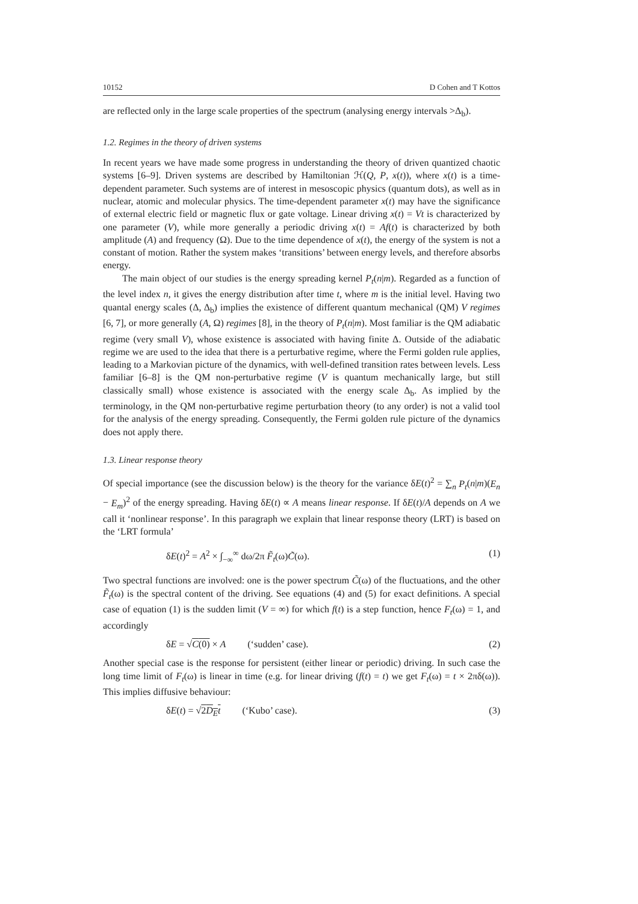10152 D Cohen and T Kottos
are reflected only in the large scale properties of the spectrum (analysing energy intervals >Δ<sub>b</sub>).
1.2. Regimes in the theory of driven systems
In recent years we have made some progress in understanding the theory of driven quantized chaotic systems [6–9]. Driven systems are described by Hamiltonian ℋ(Q, P, x(t)), where x(t) is a time-dependent parameter. Such systems are of interest in mesoscopic physics (quantum dots), as well as in nuclear, atomic and molecular physics. The time-dependent parameter x(t) may have the significance of external electric field or magnetic flux or gate voltage. Linear driving x(t) = Vt is characterized by one parameter (V), while more generally a periodic driving x(t) = Af(t) is characterized by both amplitude (A) and frequency (Ω). Due to the time dependence of x(t), the energy of the system is not a constant of motion. Rather the system makes ‘transitions’ between energy levels, and therefore absorbs energy.
The main object of our studies is the energy spreading kernel P<sub>t</sub>(n|m). Regarded as a function of the level index n, it gives the energy distribution after time t, where m is the initial level. Having two quantal energy scales (Δ, Δ<sub>b</sub>) implies the existence of different quantum mechanical (QM) V regimes [6, 7], or more generally (A, Ω) regimes [8], in the theory of P<sub>t</sub>(n|m). Most familiar is the QM adiabatic regime (very small V), whose existence is associated with having finite Δ. Outside of the adiabatic regime we are used to the idea that there is a perturbative regime, where the Fermi golden rule applies, leading to a Markovian picture of the dynamics, with well-defined transition rates between levels. Less familiar [6–8] is the QM non-perturbative regime (V is quantum mechanically large, but still classically small) whose existence is associated with the energy scale Δ<sub>b</sub>. As implied by the terminology, in the QM non-perturbative regime perturbation theory (to any order) is not a valid tool for the analysis of the energy spreading. Consequently, the Fermi golden rule picture of the dynamics does not apply there.
1.3. Linear response theory
Of special importance (see the discussion below) is the theory for the variance δE(t)<sup>2</sup> = ∑<sub>n</sub> P<sub>t</sub>(n|m)(E<sub>n</sub> − E<sub>m</sub>)<sup>2</sup> of the energy spreading. Having δE(t) ∝ A means linear response. If δE(t)/A depends on A we call it ‘nonlinear response’. In this paragraph we explain that linear response theory (LRT) is based on the ‘LRT formula’
δE(t)<sup>2</sup> = A<sup>2</sup> × ∫<sub>−∞</sub><sup>∞</sup> dω/2π F̃<sub>t</sub>(ω)C̃(ω). (1)
Two spectral functions are involved: one is the power spectrum C̃(ω) of the fluctuations, and the other F̃<sub>t</sub>(ω) is the spectral content of the driving. See equations (4) and (5) for exact definitions. A special case of equation (1) is the sudden limit (V = ∞) for which f(t) is a step function, hence F<sub>t</sub>(ω) = 1, and accordingly
δE = √C(0) × A (‘sudden’ case). (2)
Another special case is the response for persistent (either linear or periodic) driving. In such case the long time limit of F<sub>t</sub>(ω) is linear in time (e.g. for linear driving (f(t) = t) we get F<sub>t</sub>(ω) = t × 2πδ(ω)). This implies diffusive behaviour:
δE(t) = √2D<sub>E</sub>t (‘Kubo’ case). (3)